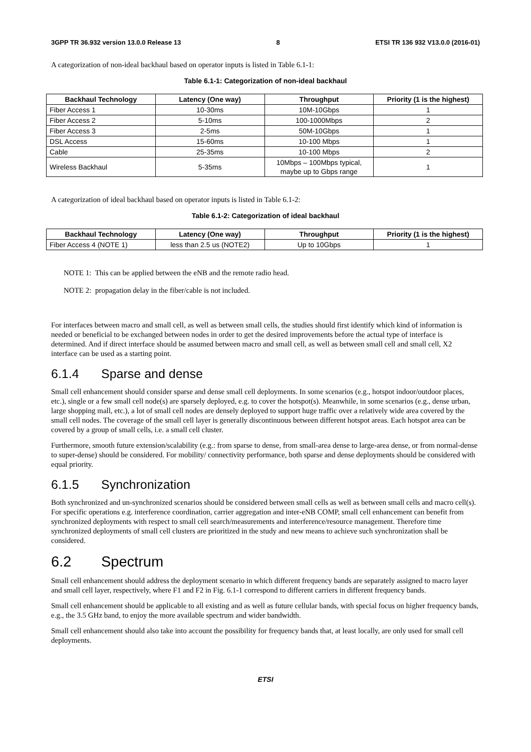3GPP TR 36.932 version 13.0.0 Release 13 8 ETSI TR 136 932 V13.0.0 (2016-01)
A categorization of non-ideal backhaul based on operator inputs is listed in Table 6.1-1:
Table 6.1-1: Categorization of non-ideal backhaul
| Backhaul Technology | Latency (One way) | Throughput | Priority (1 is the highest) |
| --- | --- | --- | --- |
| Fiber Access 1 | 10-30ms | 10M-10Gbps | 1 |
| Fiber Access 2 | 5-10ms | 100-1000Mbps | 2 |
| Fiber Access 3 | 2-5ms | 50M-10Gbps | 1 |
| DSL Access | 15-60ms | 10-100 Mbps | 1 |
| Cable | 25-35ms | 10-100 Mbps | 2 |
| Wireless Backhaul | 5-35ms | 10Mbps – 100Mbps typical, maybe up to Gbps range | 1 |
A categorization of ideal backhaul based on operator inputs is listed in Table 6.1-2:
Table 6.1-2: Categorization of ideal backhaul
| Backhaul Technology | Latency (One way) | Throughput | Priority (1 is the highest) |
| --- | --- | --- | --- |
| Fiber Access 4 (NOTE 1) | less than 2.5 us (NOTE2) | Up to 10Gbps | 1 |
NOTE 1: This can be applied between the eNB and the remote radio head.
NOTE 2: propagation delay in the fiber/cable is not included.
For interfaces between macro and small cell, as well as between small cells, the studies should first identify which kind of information is needed or beneficial to be exchanged between nodes in order to get the desired improvements before the actual type of interface is determined. And if direct interface should be assumed between macro and small cell, as well as between small cell and small cell, X2 interface can be used as a starting point.
6.1.4 Sparse and dense
Small cell enhancement should consider sparse and dense small cell deployments. In some scenarios (e.g., hotspot indoor/outdoor places, etc.), single or a few small cell node(s) are sparsely deployed, e.g. to cover the hotspot(s). Meanwhile, in some scenarios (e.g., dense urban, large shopping mall, etc.), a lot of small cell nodes are densely deployed to support huge traffic over a relatively wide area covered by the small cell nodes. The coverage of the small cell layer is generally discontinuous between different hotspot areas. Each hotspot area can be covered by a group of small cells, i.e. a small cell cluster.
Furthermore, smooth future extension/scalability (e.g.: from sparse to dense, from small-area dense to large-area dense, or from normal-dense to super-dense) should be considered. For mobility/ connectivity performance, both sparse and dense deployments should be considered with equal priority.
6.1.5 Synchronization
Both synchronized and un-synchronized scenarios should be considered between small cells as well as between small cells and macro cell(s). For specific operations e.g. interference coordination, carrier aggregation and inter-eNB COMP, small cell enhancement can benefit from synchronized deployments with respect to small cell search/measurements and interference/resource management. Therefore time synchronized deployments of small cell clusters are prioritized in the study and new means to achieve such synchronization shall be considered.
6.2 Spectrum
Small cell enhancement should address the deployment scenario in which different frequency bands are separately assigned to macro layer and small cell layer, respectively, where F1 and F2 in Fig. 6.1-1 correspond to different carriers in different frequency bands.
Small cell enhancement should be applicable to all existing and as well as future cellular bands, with special focus on higher frequency bands, e.g., the 3.5 GHz band, to enjoy the more available spectrum and wider bandwidth.
Small cell enhancement should also take into account the possibility for frequency bands that, at least locally, are only used for small cell deployments.
ETSI